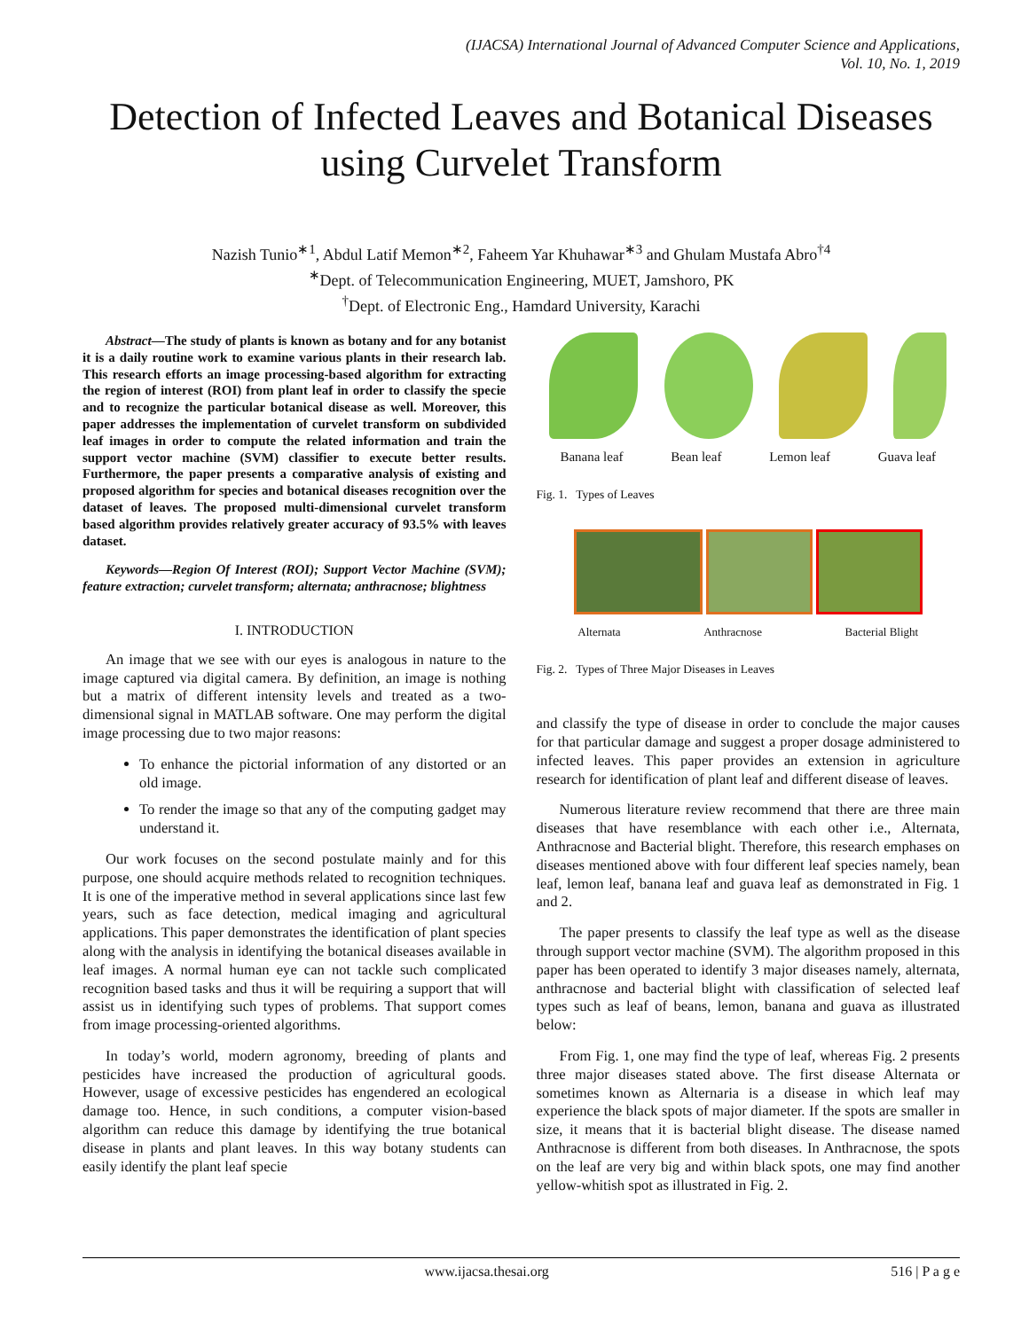(IJACSA) International Journal of Advanced Computer Science and Applications,
Vol. 10, No. 1, 2019
Detection of Infected Leaves and Botanical Diseases using Curvelet Transform
Nazish Tunio<sup>∗1</sup>, Abdul Latif Memon<sup>∗2</sup>, Faheem Yar Khuhawar<sup>∗3</sup> and Ghulam Mustafa Abro<sup>†4</sup>
<sup>∗</sup>Dept. of Telecommunication Engineering, MUET, Jamshoro, PK
<sup>†</sup> Dept. of Electronic Eng., Hamdard University, Karachi
Abstract—The study of plants is known as botany and for any botanist it is a daily routine work to examine various plants in their research lab. This research efforts an image processing-based algorithm for extracting the region of interest (ROI) from plant leaf in order to classify the specie and to recognize the particular botanical disease as well. Moreover, this paper addresses the implementation of curvelet transform on subdivided leaf images in order to compute the related information and train the support vector machine (SVM) classifier to execute better results. Furthermore, the paper presents a comparative analysis of existing and proposed algorithm for species and botanical diseases recognition over the dataset of leaves. The proposed multi-dimensional curvelet transform based algorithm provides relatively greater accuracy of 93.5% with leaves dataset.
Keywords—Region Of Interest (ROI); Support Vector Machine (SVM); feature extraction; curvelet transform; alternata; anthracnose; blightness
I. INTRODUCTION
An image that we see with our eyes is analogous in nature to the image captured via digital camera. By definition, an image is nothing but a matrix of different intensity levels and treated as a two-dimensional signal in MATLAB software. One may perform the digital image processing due to two major reasons:
To enhance the pictorial information of any distorted or an old image.
To render the image so that any of the computing gadget may understand it.
Our work focuses on the second postulate mainly and for this purpose, one should acquire methods related to recognition techniques. It is one of the imperative method in several applications since last few years, such as face detection, medical imaging and agricultural applications. This paper demonstrates the identification of plant species along with the analysis in identifying the botanical diseases available in leaf images. A normal human eye can not tackle such complicated recognition based tasks and thus it will be requiring a support that will assist us in identifying such types of problems. That support comes from image processing-oriented algorithms.
In today’s world, modern agronomy, breeding of plants and pesticides have increased the production of agricultural goods. However, usage of excessive pesticides has engendered an ecological damage too. Hence, in such conditions, a computer vision-based algorithm can reduce this damage by identifying the true botanical disease in plants and plant leaves. In this way botany students can easily identify the plant leaf specie
Banana leaf Bean leaf Lemon leaf Guava leaf
Fig. 1. Types of Leaves
Alternata Anthracnose Bacterial Blight
Fig. 2. Types of Three Major Diseases in Leaves
and classify the type of disease in order to conclude the major causes for that particular damage and suggest a proper dosage administered to infected leaves. This paper provides an extension in agriculture research for identification of plant leaf and different disease of leaves.
Numerous literature review recommend that there are three main diseases that have resemblance with each other i.e., Alternata, Anthracnose and Bacterial blight. Therefore, this research emphases on diseases mentioned above with four different leaf species namely, bean leaf, lemon leaf, banana leaf and guava leaf as demonstrated in Fig. 1 and 2.
The paper presents to classify the leaf type as well as the disease through support vector machine (SVM). The algorithm proposed in this paper has been operated to identify 3 major diseases namely, alternata, anthracnose and bacterial blight with classification of selected leaf types such as leaf of beans, lemon, banana and guava as illustrated below:
From Fig. 1, one may find the type of leaf, whereas Fig. 2 presents three major diseases stated above. The first disease Alternata or sometimes known as Alternaria is a disease in which leaf may experience the black spots of major diameter. If the spots are smaller in size, it means that it is bacterial blight disease. The disease named Anthracnose is different from both diseases. In Anthracnose, the spots on the leaf are very big and within black spots, one may find another yellow-whitish spot as illustrated in Fig. 2.
www.ijacsa.thesai.org 516 | P a g e